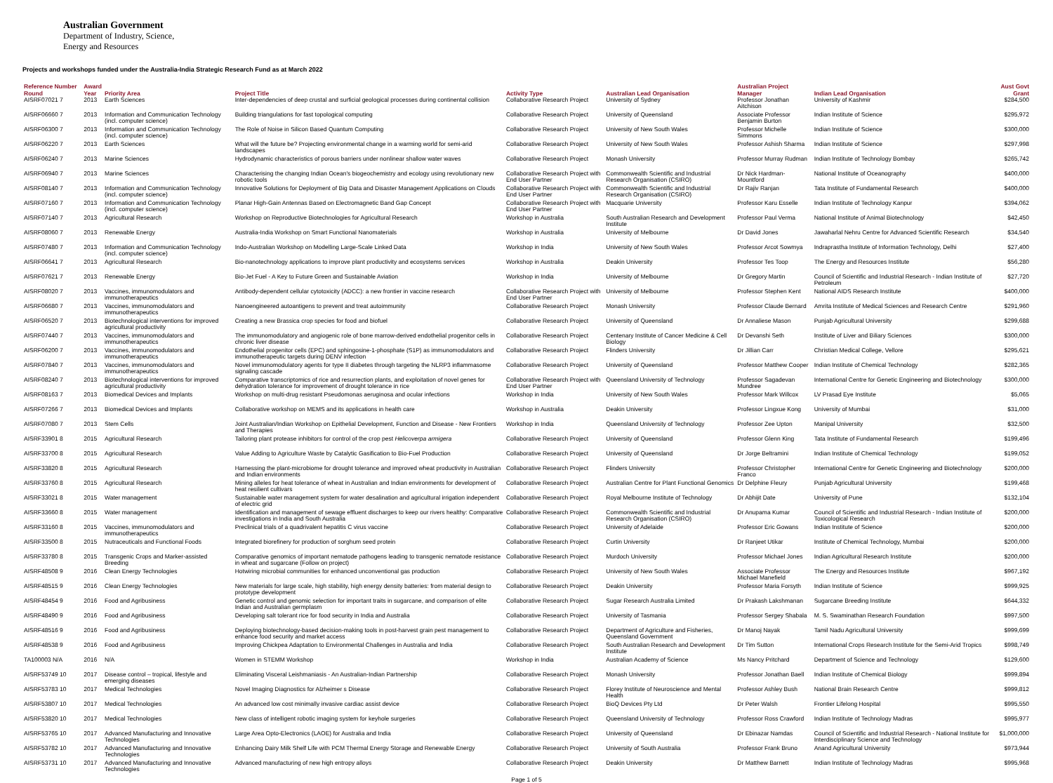Australian Government
Department of Industry, Science,
Energy and Resources
Projects and workshops funded under the Australia-India Strategic Research Fund as at March 2022
| Reference Number Round | Award Year | Priority Area | Project Title | Activity Type | Australian Lead Organisation | Australian Project Manager | Indian Lead Organisation | Aust Govt Grant |
| --- | --- | --- | --- | --- | --- | --- | --- | --- |
| AISRF07021 7 | 2013 | Earth Sciences | Inter-dependencies of deep crustal and surficial geological processes during continental collision | Collaborative Research Project | University of Sydney | Professor Jonathan Aitchison | University of Kashmir | $284,500 |
| AISRF06660 7 | 2013 | Information and Communication Technology (incl. computer science) | Building triangulations for fast topological computing | Collaborative Research Project | University of Queensland | Associate Professor Benjamin Burton | Indian Institute of Science | $295,972 |
| AISRF06300 7 | 2013 | Information and Communication Technology (incl. computer science) | The Role of Noise in Silicon Based Quantum Computing | Collaborative Research Project | University of New South Wales | Professor Michelle Simmons | Indian Institute of Science | $300,000 |
| AISRF06220 7 | 2013 | Earth Sciences | What will the future be? Projecting environmental change in a warming world for semi-arid landscapes | Collaborative Research Project | University of New South Wales | Professor Ashish Sharma | Indian Institute of Science | $297,998 |
| AISRF06240 7 | 2013 | Marine Sciences | Hydrodynamic characteristics of porous barriers under nonlinear shallow water waves | Collaborative Research Project | Monash University | Professor Murray Rudman | Indian Institute of Technology Bombay | $265,742 |
| AISRF06940 7 | 2013 | Marine Sciences | Characterising the changing Indian Ocean's biogeochemistry and ecology using revolutionary new robotic tools | Collaborative Research Project with End User Partner | Commonwealth Scientific and Industrial Research Organisation (CSIRO) | Dr Nick Hardman-Mountford | National Institute of Oceanography | $400,000 |
| AISRF08140 7 | 2013 | Information and Communication Technology (incl. computer science) | Innovative Solutions for Deployment of Big Data and Disaster Management Applications on Clouds | Collaborative Research Project with End User Partner | Commonwealth Scientific and Industrial Research Organisation (CSIRO) | Dr Rajiv Ranjan | Tata Institute of Fundamental Research | $400,000 |
| AISRF07160 7 | 2013 | Information and Communication Technology (incl. computer science) | Planar High-Gain Antennas Based on Electromagnetic Band Gap Concept | Collaborative Research Project with End User Partner | Macquarie University | Professor Karu Esselle | Indian Institute of Technology Kanpur | $394,062 |
| AISRF07140 7 | 2013 | Agricultural Research | Workshop on Reproductive Biotechnologies for Agricultural Research | Workshop in Australia | South Australian Research and Development Institute | Professor Paul Verma | National Institute of Animal Biotechnology | $42,450 |
| AISRF08060 7 | 2013 | Renewable Energy | Australia-India Workshop on Smart Functional Nanomaterials | Workshop in Australia | University of Melbourne | Dr David Jones | Jawaharlal Nehru Centre for Advanced Scientific Research | $34,540 |
| AISRF07480 7 | 2013 | Information and Communication Technology (incl. computer science) | Indo-Australian Workshop on Modelling Large-Scale Linked Data | Workshop in India | University of New South Wales | Professor Arcot Sowmya | Indraprastha Institute of Information Technology, Delhi | $27,400 |
| AISRF06641 7 | 2013 | Agricultural Research | Bio-nanotechnology applications to improve plant productivity and ecosystems services | Workshop in Australia | Deakin University | Professor Tes Toop | The Energy and Resources Institute | $56,280 |
| AISRF07621 7 | 2013 | Renewable Energy | Bio-Jet Fuel - A Key to Future Green and Sustainable Aviation | Workshop in India | University of Melbourne | Dr Gregory Martin | Council of Scientific and Industrial Research - Indian Institute of Petroleum | $27,720 |
| AISRF08020 7 | 2013 | Vaccines, immunomodulators and immunotherapeutics | Antibody-dependent cellular cytotoxicity (ADCC): a new frontier in vaccine research | Collaborative Research Project with End User Partner | University of Melbourne | Professor Stephen Kent | National AIDS Research Institute | $400,000 |
| AISRF06680 7 | 2013 | Vaccines, immunomodulators and immunotherapeutics | Nanoengineered autoantigens to prevent and treat autoimmunity | Collaborative Research Project | Monash University | Professor Claude Bernard | Amrita Institute of Medical Sciences and Research Centre | $291,960 |
| AISRF06520 7 | 2013 | Biotechnological interventions for improved agricultural productivity | Creating a new Brassica crop species for food and biofuel | Collaborative Research Project | University of Queensland | Dr Annaliese Mason | Punjab Agricultural University | $299,688 |
| AISRF07440 7 | 2013 | Vaccines, immunomodulators and immunotherapeutics | The immunomodulatory and angiogenic role of bone marrow-derived endothelial progenitor cells in chronic liver disease | Collaborative Research Project | Centenary Institute of Cancer Medicine & Cell Biology | Dr Devanshi Seth | Institute of Liver and Biliary Sciences | $300,000 |
| AISRF06200 7 | 2013 | Vaccines, immunomodulators and immunotherapeutics | Endothelial progenitor cells (EPC) and sphingosine-1-phosphate (S1P) as immunomodulators and immunotherapeutic targets during DENV infection | Collaborative Research Project | Flinders University | Dr Jillian Carr | Christian Medical College, Vellore | $295,621 |
| AISRF07840 7 | 2013 | Vaccines, immunomodulators and immunotherapeutics | Novel immunomodulatory agents for type II diabetes through targeting the NLRP3 inflammasome signaling cascade | Collaborative Research Project | University of Queensland | Professor Matthew Cooper | Indian Institute of Chemical Technology | $282,365 |
| AISRF08240 7 | 2013 | Biotechnological interventions for improved agricultural productivity | Comparative transcriptomics of rice and resurrection plants, and exploitation of novel genes for dehydration tolerance for improvement of drought tolerance in rice | Collaborative Research Project with End User Partner | Queensland University of Technology | Professor Sagadevan Mundree | International Centre for Genetic Engineering and Biotechnology | $300,000 |
| AISRF08163 7 | 2013 | Biomedical Devices and Implants | Workshop on multi-drug resistant Pseudomonas aeruginosa and ocular infections | Workshop in India | University of New South Wales | Professor Mark Willcox | LV Prasad Eye Institute | $5,065 |
| AISRF07266 7 | 2013 | Biomedical Devices and Implants | Collaborative workshop on MEMS and its applications in health care | Workshop in Australia | Deakin University | Professor Lingxue Kong | University of Mumbai | $31,000 |
| AISRF07080 7 | 2013 | Stem Cells | Joint Australian/Indian Workshop on Epithelial Development, Function and Disease - New Frontiers and Therapies | Workshop in India | Queensland University of Technology | Professor Zee Upton | Manipal University | $32,500 |
| AISRF33901 8 | 2015 | Agricultural Research | Tailoring plant protease inhibitors for control of the crop pest Helicoverpa armigera | Collaborative Research Project | University of Queensland | Professor Glenn King | Tata Institute of Fundamental Research | $199,496 |
| AISRF33700 8 | 2015 | Agricultural Research | Value Adding to Agriculture Waste by Catalytic Gasification to Bio-Fuel Production | Collaborative Research Project | University of Queensland | Dr Jorge Beltramini | Indian Institute of Chemical Technology | $199,052 |
| AISRF33820 8 | 2015 | Agricultural Research | Harnessing the plant-microbiome for drought tolerance and improved wheat productivity in Australian and Indian environments | Collaborative Research Project | Flinders University | Professor Christopher Franco | International Centre for Genetic Engineering and Biotechnology | $200,000 |
| AISRF33760 8 | 2015 | Agricultural Research | Mining alleles for heat tolerance of wheat in Australian and Indian environments for development of heat resilient cultivars | Collaborative Research Project | Australian Centre for Plant Functional Genomics | Dr Delphine Fleury | Punjab Agricultural University | $199,468 |
| AISRF33021 8 | 2015 | Water management | Sustainable water management system for water desalination and agricultural irrigation independent of electric grid | Collaborative Research Project | Royal Melbourne Institute of Technology | Dr Abhijit Date | University of Pune | $132,104 |
| AISRF33660 8 | 2015 | Water management | Identification and management of sewage effluent discharges to keep our rivers healthy: Comparative investigations in India and South Australia | Collaborative Research Project | Commonwealth Scientific and Industrial Research Organisation (CSIRO) | Dr Anupama Kumar | Council of Scientific and Industrial Research - Indian Institute of Toxicological Research | $200,000 |
| AISRF33160 8 | 2015 | Vaccines, immunomodulators and immunotherapeutics | Preclinical trials of a quadrivalent hepatitis C virus vaccine | Collaborative Research Project | University of Adelaide | Professor Eric Gowans | Indian Institute of Science | $200,000 |
| AISRF33500 8 | 2015 | Nutraceuticals and Functional Foods | Integrated biorefinery for production of sorghum seed protein | Collaborative Research Project | Curtin University | Dr Ranjeet Utikar | Institute of Chemical Technology, Mumbai | $200,000 |
| AISRF33780 8 | 2015 | Transgenic Crops and Marker-assisted Breeding | Comparative genomics of important nematode pathogens leading to transgenic nematode resistance in wheat and sugarcane (Follow on project) | Collaborative Research Project | Murdoch University | Professor Michael Jones | Indian Agricultural Research Institute | $200,000 |
| AISRF48508 9 | 2016 | Clean Energy Technologies | Hotwiring microbial communities for enhanced unconventional gas production | Collaborative Research Project | University of New South Wales | Associate Professor Michael Manefield | The Energy and Resources Institute | $967,192 |
| AISRF48515 9 | 2016 | Clean Energy Technologies | New materials for large scale, high stability, high energy density batteries: from material design to prototype development | Collaborative Research Project | Deakin University | Professor Maria Forsyth | Indian Institute of Science | $999,925 |
| AISRF48454 9 | 2016 | Food and Agribusiness | Genetic control and genomic selection for important traits in sugarcane, and comparison of elite Indian and Australian germplasm | Collaborative Research Project | Sugar Research Australia Limited | Dr Prakash Lakshmanan | Sugarcane Breeding Institute | $644,332 |
| AISRF48490 9 | 2016 | Food and Agribusiness | Developing salt tolerant rice for food security in India and Australia | Collaborative Research Project | University of Tasmania | Professor Sergey Shabala | M. S. Swaminathan Research Foundation | $997,500 |
| AISRF48516 9 | 2016 | Food and Agribusiness | Deploying biotechnology-based decision-making tools in post-harvest grain pest management to enhance food security and market access | Collaborative Research Project | Department of Agriculture and Fisheries, Queensland Government | Dr Manoj Nayak | Tamil Nadu Agricultural University | $999,699 |
| AISRF48538 9 | 2016 | Food and Agribusiness | Improving Chickpea Adaptation to Environmental Challenges in Australia and India | Collaborative Research Project | South Australian Research and Development Institute | Dr Tim Sutton | International Crops Research Institute for the Semi-Arid Tropics | $998,749 |
| TA100003 N/A | 2016 | N/A | Women in STEMM Workshop | Workshop in India | Australian Academy of Science | Ms Nancy Pritchard | Department of Science and Technology | $129,600 |
| AISRF53749 10 | 2017 | Disease control – tropical, lifestyle and emerging diseases | Eliminating Visceral Leishmaniasis - An Australian-Indian Partnership | Collaborative Research Project | Monash University | Professor Jonathan Baell | Indian Institute of Chemical Biology | $999,894 |
| AISRF53783 10 | 2017 | Medical Technologies | Novel Imaging Diagnostics for Alzheimer s Disease | Collaborative Research Project | Florey Institute of Neuroscience and Mental Health | Professor Ashley Bush | National Brain Research Centre | $999,812 |
| AISRF53807 10 | 2017 | Medical Technologies | An advanced low cost minimally invasive cardiac assist device | Collaborative Research Project | BioQ Devices Pty Ltd | Dr Peter Walsh | Frontier Lifelong Hospital | $995,550 |
| AISRF53820 10 | 2017 | Medical Technologies | New class of intelligent robotic imaging system for keyhole surgeries | Collaborative Research Project | Queensland University of Technology | Professor Ross Crawford | Indian Institute of Technology Madras | $995,977 |
| AISRF53765 10 | 2017 | Advanced Manufacturing and Innovative Technologies | Large Area Opto-Electronics (LAOE) for Australia and India | Collaborative Research Project | University of Queensland | Dr Ebinazar Namdas | Council of Scientific and Industrial Research - National Institute for Interdisciplinary Science and Technology | $1,000,000 |
| AISRF53782 10 | 2017 | Advanced Manufacturing and Innovative Technologies | Enhancing Dairy Milk Shelf Life with PCM Thermal Energy Storage and Renewable Energy | Collaborative Research Project | University of South Australia | Professor Frank Bruno | Anand Agricultural University | $973,944 |
| AISRF53731 10 | 2017 | Advanced Manufacturing and Innovative Technologies | Advanced manufacturing of new high entropy alloys | Collaborative Research Project | Deakin University | Dr Matthew Barnett | Indian Institute of Technology Madras | $995,968 |
Page 1 of 5